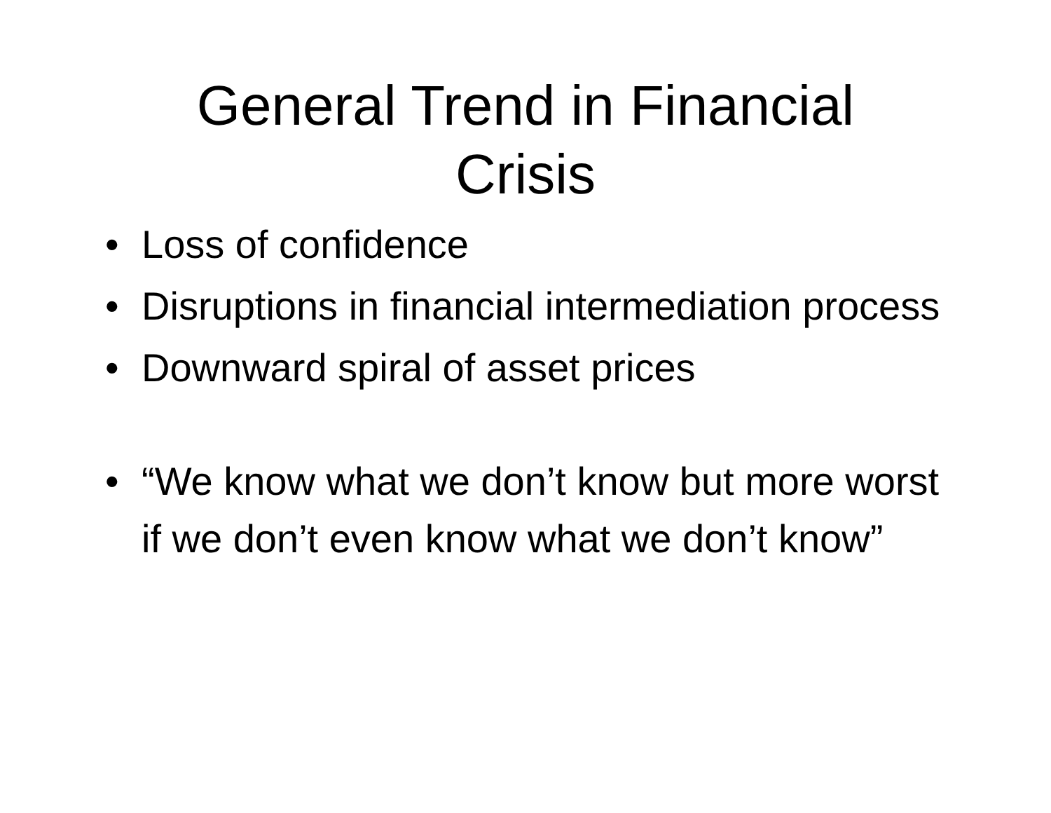General Trend in Financial
Crisis
• Loss of confidence
• Disruptions in financial intermediation process
• Downward spiral of asset prices
• “We know what we don’t know but more worst if we don’t even know what we don’t know”